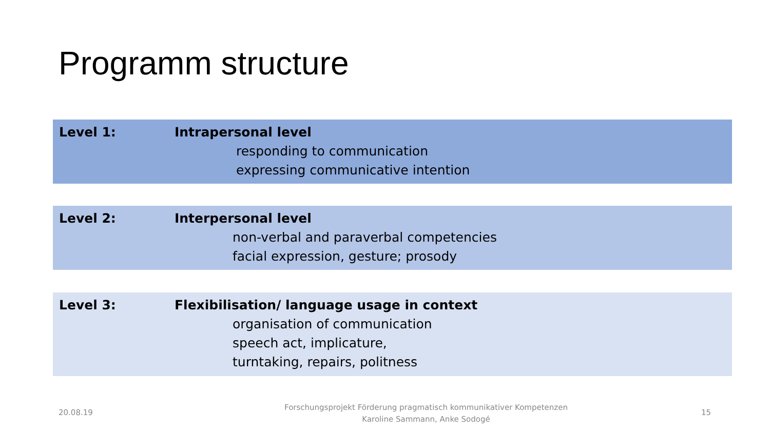Programm structure
Level 1: Intrapersonal level
responding to communication
expressing communicative intention
Level 2: Interpersonal level
non-verbal and paraverbal competencies
facial expression, gesture; prosody
Level 3: Flexibilisation/ language usage in context
organisation of communication
speech act, implicature,
turntaking, repairs, politness
20.08.19
Forschungsprojekt Förderung pragmatisch kommunikativer Kompetenzen
Karoline Sammann, Anke Sodogé
15